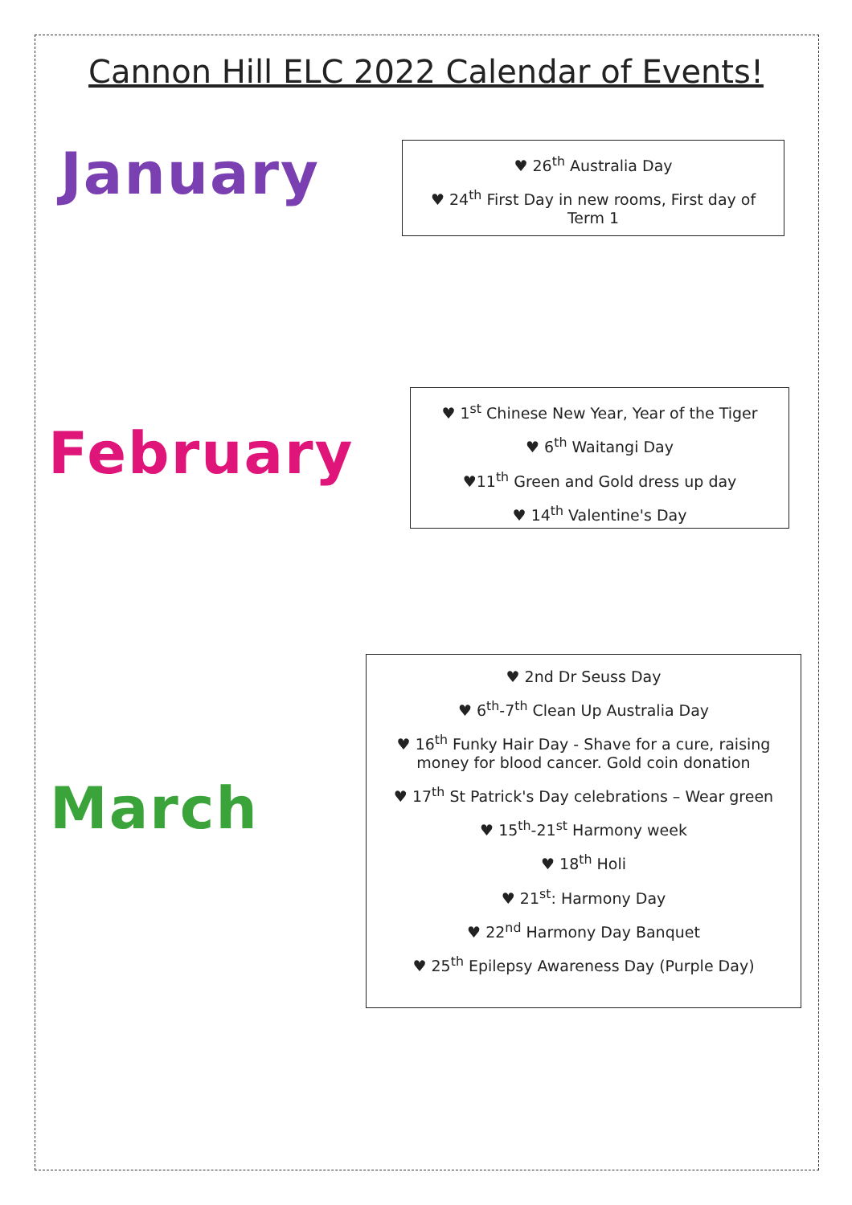Cannon Hill ELC 2022 Calendar of Events!
January
♥ 26<sup>th</sup> Australia Day
♥ 24<sup>th</sup> First Day in new rooms, First day of Term 1
February
♥ 1<sup>st</sup> Chinese New Year, Year of the Tiger
♥ 6<sup>th</sup> Waitangi Day
♥11<sup>th</sup> Green and Gold dress up day
♥ 14<sup>th</sup> Valentine's Day
March
♥ 2nd Dr Seuss Day
♥ 6<sup>th</sup>-7<sup>th</sup> Clean Up Australia Day
♥ 16<sup>th</sup> Funky Hair Day - Shave for a cure, raising money for blood cancer. Gold coin donation
♥ 17<sup>th</sup> St Patrick's Day celebrations – Wear green
♥ 15<sup>th</sup>-21<sup>st</sup> Harmony week
♥ 18<sup>th</sup> Holi
♥ 21<sup>st</sup>: Harmony Day
♥ 22<sup>nd</sup> Harmony Day Banquet
♥ 25<sup>th</sup> Epilepsy Awareness Day (Purple Day)